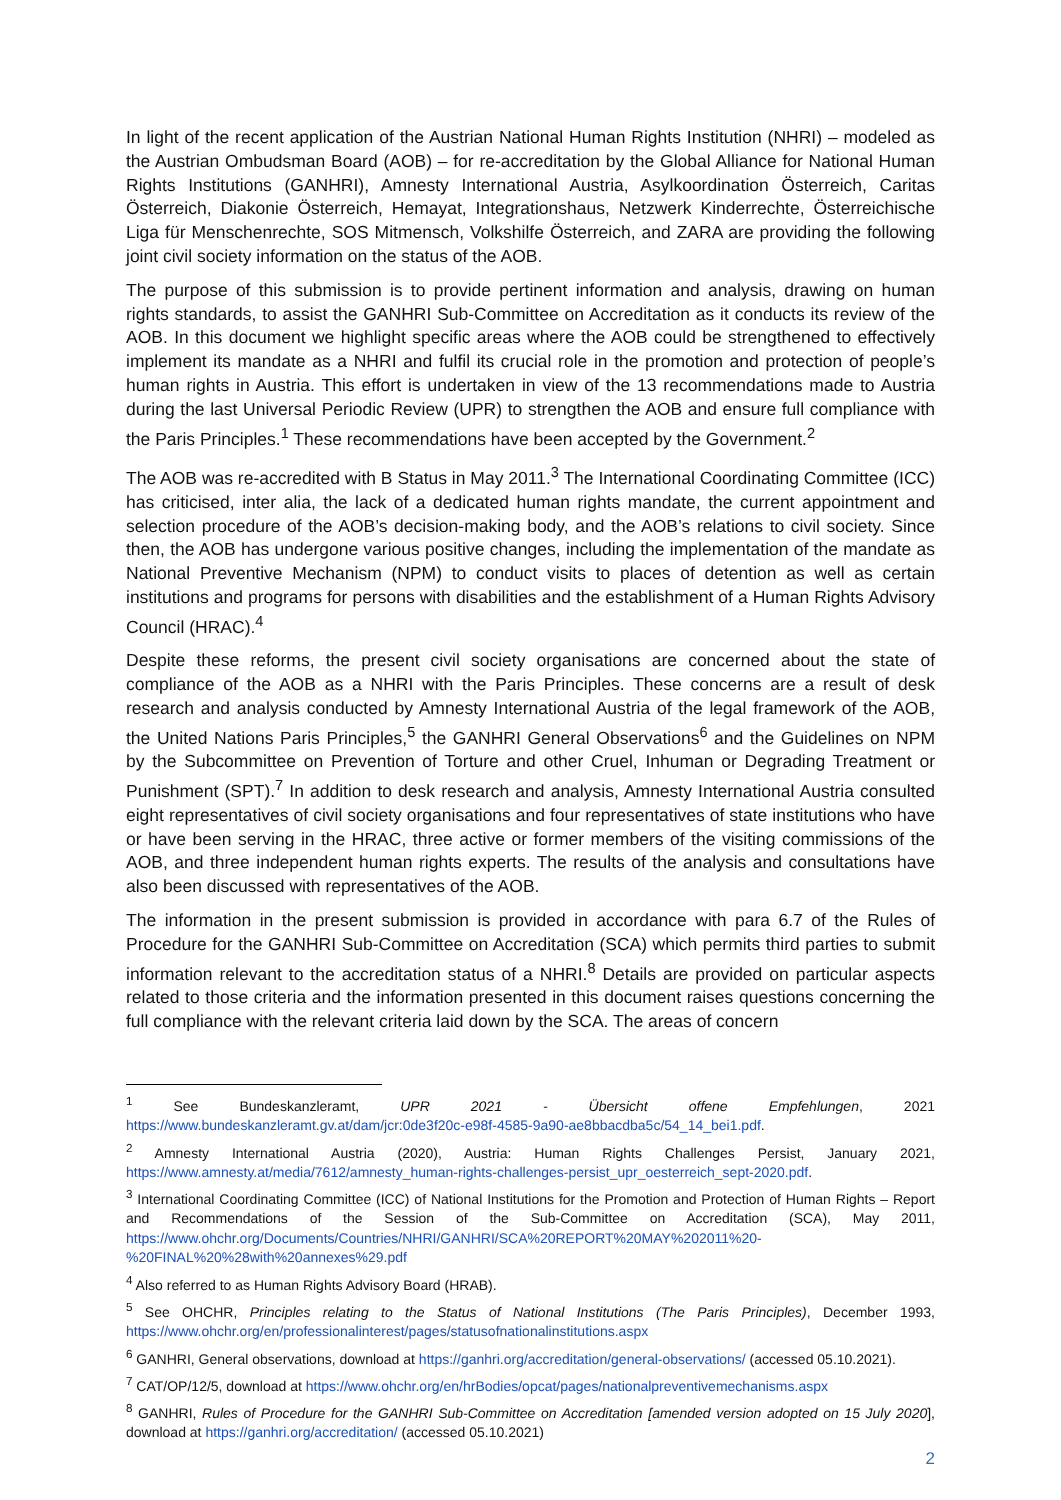In light of the recent application of the Austrian National Human Rights Institution (NHRI) – modeled as the Austrian Ombudsman Board (AOB) – for re-accreditation by the Global Alliance for National Human Rights Institutions (GANHRI), Amnesty International Austria, Asylkoordination Österreich, Caritas Österreich, Diakonie Österreich, Hemayat, Integrationshaus, Netzwerk Kinderrechte, Österreichische Liga für Menschenrechte, SOS Mitmensch, Volkshilfe Österreich, and ZARA are providing the following joint civil society information on the status of the AOB.
The purpose of this submission is to provide pertinent information and analysis, drawing on human rights standards, to assist the GANHRI Sub-Committee on Accreditation as it conducts its review of the AOB. In this document we highlight specific areas where the AOB could be strengthened to effectively implement its mandate as a NHRI and fulfil its crucial role in the promotion and protection of people’s human rights in Austria. This effort is undertaken in view of the 13 recommendations made to Austria during the last Universal Periodic Review (UPR) to strengthen the AOB and ensure full compliance with the Paris Principles.<sup>1</sup> These recommendations have been accepted by the Government.<sup>2</sup>
The AOB was re-accredited with B Status in May 2011.<sup>3</sup> The International Coordinating Committee (ICC) has criticised, inter alia, the lack of a dedicated human rights mandate, the current appointment and selection procedure of the AOB’s decision-making body, and the AOB’s relations to civil society. Since then, the AOB has undergone various positive changes, including the implementation of the mandate as National Preventive Mechanism (NPM) to conduct visits to places of detention as well as certain institutions and programs for persons with disabilities and the establishment of a Human Rights Advisory Council (HRAC).<sup>4</sup>
Despite these reforms, the present civil society organisations are concerned about the state of compliance of the AOB as a NHRI with the Paris Principles. These concerns are a result of desk research and analysis conducted by Amnesty International Austria of the legal framework of the AOB, the United Nations Paris Principles,<sup>5</sup> the GANHRI General Observations<sup>6</sup> and the Guidelines on NPM by the Subcommittee on Prevention of Torture and other Cruel, Inhuman or Degrading Treatment or Punishment (SPT).<sup>7</sup> In addition to desk research and analysis, Amnesty International Austria consulted eight representatives of civil society organisations and four representatives of state institutions who have or have been serving in the HRAC, three active or former members of the visiting commissions of the AOB, and three independent human rights experts. The results of the analysis and consultations have also been discussed with representatives of the AOB.
The information in the present submission is provided in accordance with para 6.7 of the Rules of Procedure for the GANHRI Sub-Committee on Accreditation (SCA) which permits third parties to submit information relevant to the accreditation status of a NHRI.<sup>8</sup> Details are provided on particular aspects related to those criteria and the information presented in this document raises questions concerning the full compliance with the relevant criteria laid down by the SCA. The areas of concern
<sup>1</sup> See Bundeskanzleramt, UPR 2021 - Übersicht offene Empfehlungen, 2021 https://www.bundeskanzleramt.gv.at/dam/jcr:0de3f20c-e98f-4585-9a90-ae8bbacdba5c/54_14_bei1.pdf.
<sup>2</sup> Amnesty International Austria (2020), Austria: Human Rights Challenges Persist, January 2021, https://www.amnesty.at/media/7612/amnesty_human-rights-challenges-persist_upr_oesterreich_sept-2020.pdf.
<sup>3</sup> International Coordinating Committee (ICC) of National Institutions for the Promotion and Protection of Human Rights – Report and Recommendations of the Session of the Sub-Committee on Accreditation (SCA), May 2011, https://www.ohchr.org/Documents/Countries/NHRI/GANHRI/SCA%20REPORT%20MAY%202011%20-%20FINAL%20%28with%20annexes%29.pdf
<sup>4</sup> Also referred to as Human Rights Advisory Board (HRAB).
<sup>5</sup> See OHCHR, Principles relating to the Status of National Institutions (The Paris Principles), December 1993, https://www.ohchr.org/en/professionalinterest/pages/statusofnationalinstitutions.aspx
<sup>6</sup> GANHRI, General observations, download at https://ganhri.org/accreditation/general-observations/ (accessed 05.10.2021).
<sup>7</sup> CAT/OP/12/5, download at https://www.ohchr.org/en/hrBodies/opcat/pages/nationalpreventivemechanisms.aspx
<sup>8</sup> GANHRI, Rules of Procedure for the GANHRI Sub-Committee on Accreditation [amended version adopted on 15 July 2020], download at https://ganhri.org/accreditation/ (accessed 05.10.2021)
2